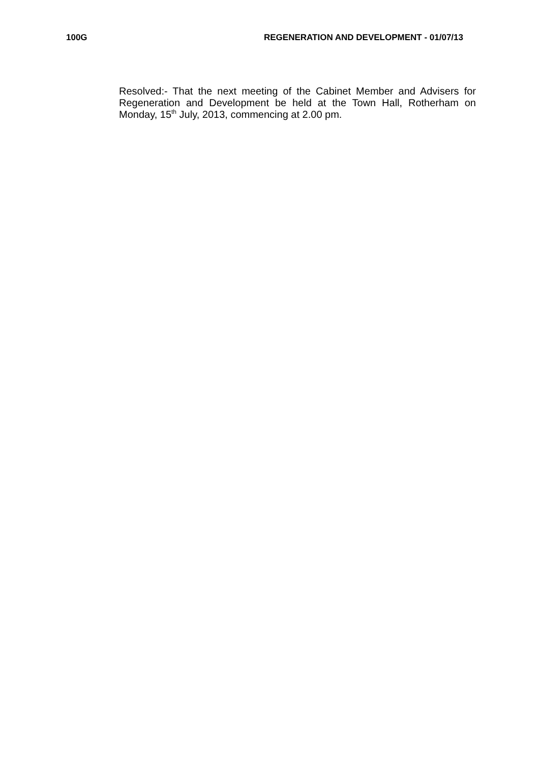100G REGENERATION AND DEVELOPMENT - 01/07/13
Resolved:- That the next meeting of the Cabinet Member and Advisers for Regeneration and Development be held at the Town Hall, Rotherham on Monday, 15<sup>th</sup> July, 2013, commencing at 2.00 pm.